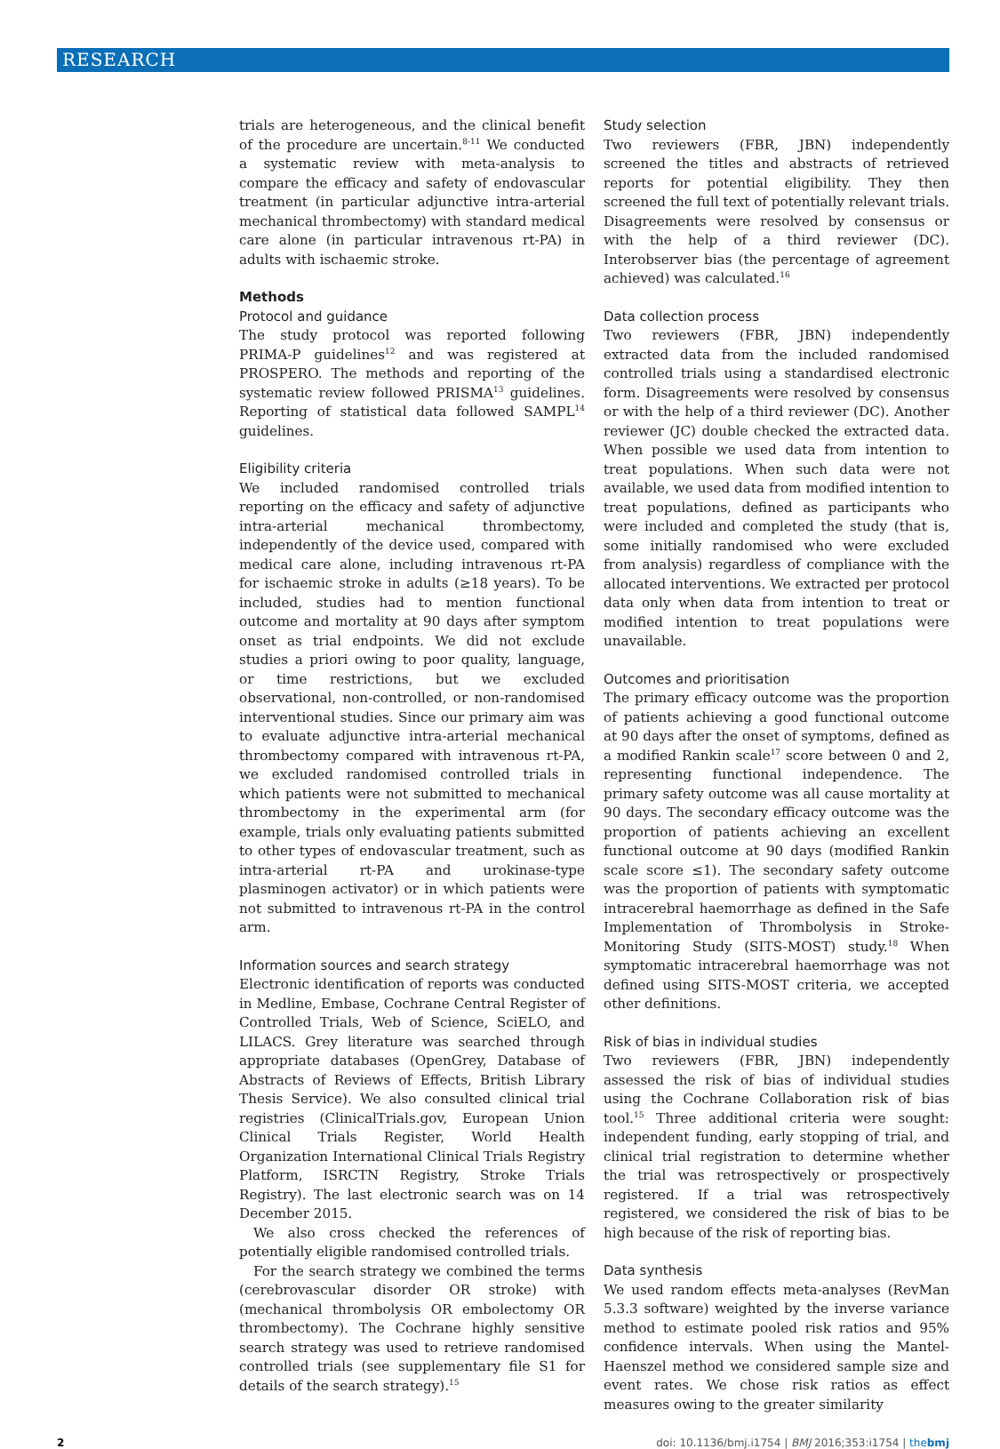RESEARCH
trials are heterogeneous, and the clinical benefit of the procedure are uncertain.<sup>8-11</sup> We conducted a systematic review with meta-analysis to compare the efficacy and safety of endovascular treatment (in particular adjunctive intra-arterial mechanical thrombectomy) with standard medical care alone (in particular intravenous rt-PA) in adults with ischaemic stroke.
Methods
Protocol and guidance
The study protocol was reported following PRIMA-P guidelines<sup>12</sup> and was registered at PROSPERO. The methods and reporting of the systematic review followed PRISMA<sup>13</sup> guidelines. Reporting of statistical data followed SAMPL<sup>14</sup> guidelines.
Eligibility criteria
We included randomised controlled trials reporting on the efficacy and safety of adjunctive intra-arterial mechanical thrombectomy, independently of the device used, compared with medical care alone, including intravenous rt-PA for ischaemic stroke in adults (≥18 years). To be included, studies had to mention functional outcome and mortality at 90 days after symptom onset as trial endpoints. We did not exclude studies a priori owing to poor quality, language, or time restrictions, but we excluded observational, non-controlled, or non-randomised interventional studies. Since our primary aim was to evaluate adjunctive intra-arterial mechanical thrombectomy compared with intravenous rt-PA, we excluded randomised controlled trials in which patients were not submitted to mechanical thrombectomy in the experimental arm (for example, trials only evaluating patients submitted to other types of endovascular treatment, such as intra-arterial rt-PA and urokinase-type plasminogen activator) or in which patients were not submitted to intravenous rt-PA in the control arm.
Information sources and search strategy
Electronic identification of reports was conducted in Medline, Embase, Cochrane Central Register of Controlled Trials, Web of Science, SciELO, and LILACS. Grey literature was searched through appropriate databases (OpenGrey, Database of Abstracts of Reviews of Effects, British Library Thesis Service). We also consulted clinical trial registries (ClinicalTrials.gov, European Union Clinical Trials Register, World Health Organization International Clinical Trials Registry Platform, ISRCTN Registry, Stroke Trials Registry). The last electronic search was on 14 December 2015.
We also cross checked the references of potentially eligible randomised controlled trials.
For the search strategy we combined the terms (cerebrovascular disorder OR stroke) with (mechanical thrombolysis OR embolectomy OR thrombectomy). The Cochrane highly sensitive search strategy was used to retrieve randomised controlled trials (see supplementary file S1 for details of the search strategy).<sup>15</sup>
Study selection
Two reviewers (FBR, JBN) independently screened the titles and abstracts of retrieved reports for potential eligibility. They then screened the full text of potentially relevant trials. Disagreements were resolved by consensus or with the help of a third reviewer (DC). Interobserver bias (the percentage of agreement achieved) was calculated.<sup>16</sup>
Data collection process
Two reviewers (FBR, JBN) independently extracted data from the included randomised controlled trials using a standardised electronic form. Disagreements were resolved by consensus or with the help of a third reviewer (DC). Another reviewer (JC) double checked the extracted data. When possible we used data from intention to treat populations. When such data were not available, we used data from modified intention to treat populations, defined as participants who were included and completed the study (that is, some initially randomised who were excluded from analysis) regardless of compliance with the allocated interventions. We extracted per protocol data only when data from intention to treat or modified intention to treat populations were unavailable.
Outcomes and prioritisation
The primary efficacy outcome was the proportion of patients achieving a good functional outcome at 90 days after the onset of symptoms, defined as a modified Rankin scale<sup>17</sup> score between 0 and 2, representing functional independence. The primary safety outcome was all cause mortality at 90 days. The secondary efficacy outcome was the proportion of patients achieving an excellent functional outcome at 90 days (modified Rankin scale score ≤1). The secondary safety outcome was the proportion of patients with symptomatic intracerebral haemorrhage as defined in the Safe Implementation of Thrombolysis in Stroke-Monitoring Study (SITS-MOST) study.<sup>18</sup> When symptomatic intracerebral haemorrhage was not defined using SITS-MOST criteria, we accepted other definitions.
Risk of bias in individual studies
Two reviewers (FBR, JBN) independently assessed the risk of bias of individual studies using the Cochrane Collaboration risk of bias tool.<sup>15</sup> Three additional criteria were sought: independent funding, early stopping of trial, and clinical trial registration to determine whether the trial was retrospectively or prospectively registered. If a trial was retrospectively registered, we considered the risk of bias to be high because of the risk of reporting bias.
Data synthesis
We used random effects meta-analyses (RevMan 5.3.3 software) weighted by the inverse variance method to estimate pooled risk ratios and 95% confidence intervals. When using the Mantel-Haenszel method we considered sample size and event rates. We chose risk ratios as effect measures owing to the greater similarity
2 doi: 10.1136/bmj.i1754 | BMJ 2016;353:i1754 | thebmj